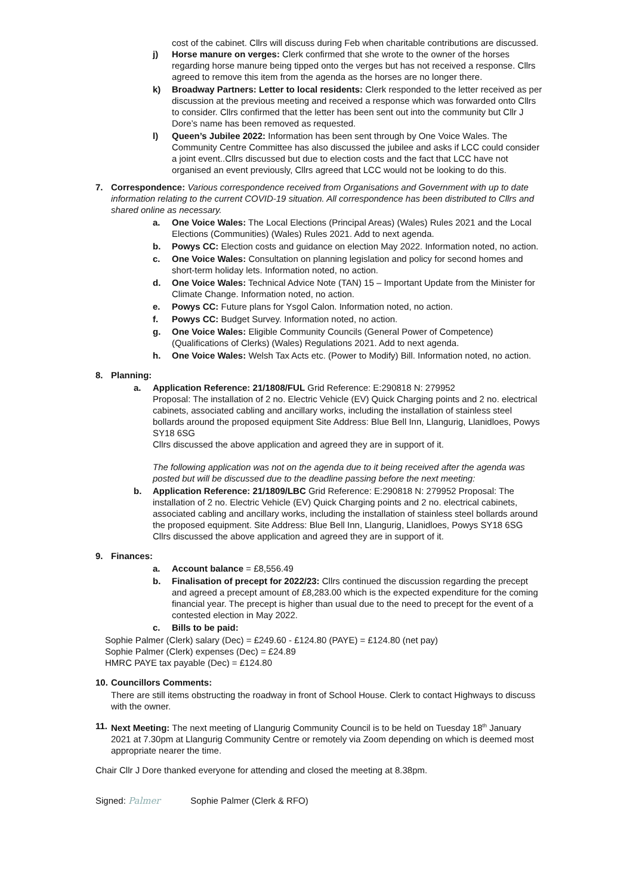cost of the cabinet. Cllrs will discuss during Feb when charitable contributions are discussed.
j) Horse manure on verges: Clerk confirmed that she wrote to the owner of the horses regarding horse manure being tipped onto the verges but has not received a response. Cllrs agreed to remove this item from the agenda as the horses are no longer there.
k) Broadway Partners: Letter to local residents: Clerk responded to the letter received as per discussion at the previous meeting and received a response which was forwarded onto Cllrs to consider. Cllrs confirmed that the letter has been sent out into the community but Cllr J Dore’s name has been removed as requested.
l) Queen’s Jubilee 2022: Information has been sent through by One Voice Wales. The Community Centre Committee has also discussed the jubilee and asks if LCC could consider a joint event..Cllrs discussed but due to election costs and the fact that LCC have not organised an event previously, Cllrs agreed that LCC would not be looking to do this.
7. Correspondence: Various correspondence received from Organisations and Government with up to date information relating to the current COVID-19 situation. All correspondence has been distributed to Cllrs and shared online as necessary.
a. One Voice Wales: The Local Elections (Principal Areas) (Wales) Rules 2021 and the Local Elections (Communities) (Wales) Rules 2021. Add to next agenda.
b. Powys CC: Election costs and guidance on election May 2022. Information noted, no action.
c. One Voice Wales: Consultation on planning legislation and policy for second homes and short-term holiday lets. Information noted, no action.
d. One Voice Wales: Technical Advice Note (TAN) 15 – Important Update from the Minister for Climate Change. Information noted, no action.
e. Powys CC: Future plans for Ysgol Calon. Information noted, no action.
f. Powys CC: Budget Survey. Information noted, no action.
g. One Voice Wales: Eligible Community Councils (General Power of Competence) (Qualifications of Clerks) (Wales) Regulations 2021. Add to next agenda.
h. One Voice Wales: Welsh Tax Acts etc. (Power to Modify) Bill. Information noted, no action.
8. Planning:
a. Application Reference: 21/1808/FUL Grid Reference: E:290818 N: 279952
Proposal: The installation of 2 no. Electric Vehicle (EV) Quick Charging points and 2 no. electrical cabinets, associated cabling and ancillary works, including the installation of stainless steel bollards around the proposed equipment Site Address: Blue Bell Inn, Llangurig, Llanidloes, Powys SY18 6SG
Cllrs discussed the above application and agreed they are in support of it.
The following application was not on the agenda due to it being received after the agenda was posted but will be discussed due to the deadline passing before the next meeting:
b. Application Reference: 21/1809/LBC Grid Reference: E:290818 N: 279952 Proposal: The installation of 2 no. Electric Vehicle (EV) Quick Charging points and 2 no. electrical cabinets, associated cabling and ancillary works, including the installation of stainless steel bollards around the proposed equipment. Site Address: Blue Bell Inn, Llangurig, Llanidloes, Powys SY18 6SG
Cllrs discussed the above application and agreed they are in support of it.
9. Finances:
a. Account balance = £8,556.49
b. Finalisation of precept for 2022/23: Cllrs continued the discussion regarding the precept and agreed a precept amount of £8,283.00 which is the expected expenditure for the coming financial year. The precept is higher than usual due to the need to precept for the event of a contested election in May 2022.
c. Bills to be paid:
Sophie Palmer (Clerk) salary (Dec) = £249.60 - £124.80 (PAYE) = £124.80 (net pay)
Sophie Palmer (Clerk) expenses (Dec) = £24.89
HMRC PAYE tax payable (Dec) = £124.80
10. Councillors Comments:
There are still items obstructing the roadway in front of School House. Clerk to contact Highways to discuss with the owner.
11. Next Meeting: The next meeting of Llangurig Community Council is to be held on Tuesday 18<sup>th</sup> January 2021 at 7.30pm at Llangurig Community Centre or remotely via Zoom depending on which is deemed most appropriate nearer the time.
Chair Cllr J Dore thanked everyone for attending and closed the meeting at 8.38pm.
Signed: Palmer Sophie Palmer (Clerk & RFO)